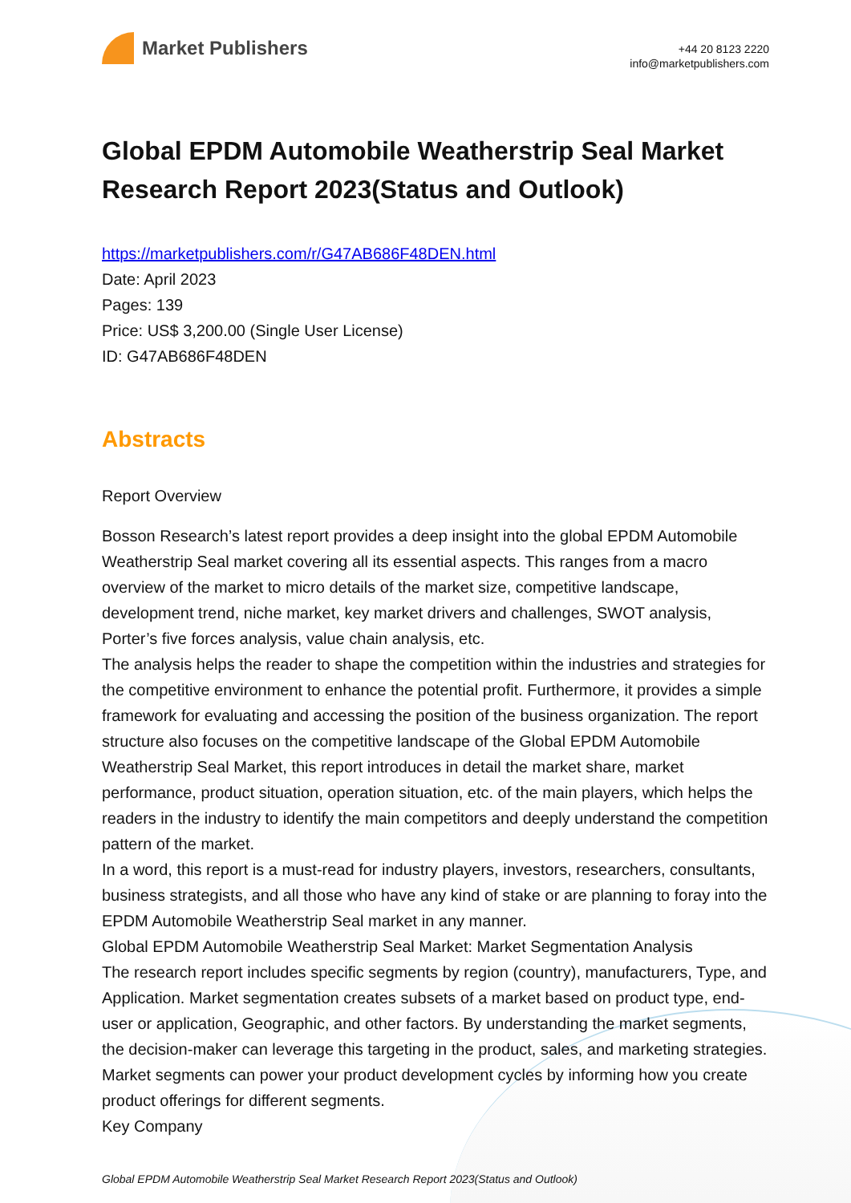Market Publishers
+44 20 8123 2220
info@marketpublishers.com
Global EPDM Automobile Weatherstrip Seal Market Research Report 2023(Status and Outlook)
https://marketpublishers.com/r/G47AB686F48DEN.html
Date: April 2023
Pages: 139
Price: US$ 3,200.00 (Single User License)
ID: G47AB686F48DEN
Abstracts
Report Overview
Bosson Research’s latest report provides a deep insight into the global EPDM Automobile Weatherstrip Seal market covering all its essential aspects. This ranges from a macro overview of the market to micro details of the market size, competitive landscape, development trend, niche market, key market drivers and challenges, SWOT analysis, Porter’s five forces analysis, value chain analysis, etc.
The analysis helps the reader to shape the competition within the industries and strategies for the competitive environment to enhance the potential profit. Furthermore, it provides a simple framework for evaluating and accessing the position of the business organization. The report structure also focuses on the competitive landscape of the Global EPDM Automobile Weatherstrip Seal Market, this report introduces in detail the market share, market performance, product situation, operation situation, etc. of the main players, which helps the readers in the industry to identify the main competitors and deeply understand the competition pattern of the market.
In a word, this report is a must-read for industry players, investors, researchers, consultants, business strategists, and all those who have any kind of stake or are planning to foray into the EPDM Automobile Weatherstrip Seal market in any manner.
Global EPDM Automobile Weatherstrip Seal Market: Market Segmentation Analysis
The research report includes specific segments by region (country), manufacturers, Type, and Application. Market segmentation creates subsets of a market based on product type, end-user or application, Geographic, and other factors. By understanding the market segments, the decision-maker can leverage this targeting in the product, sales, and marketing strategies. Market segments can power your product development cycles by informing how you create product offerings for different segments.
Key Company
Global EPDM Automobile Weatherstrip Seal Market Research Report 2023(Status and Outlook)